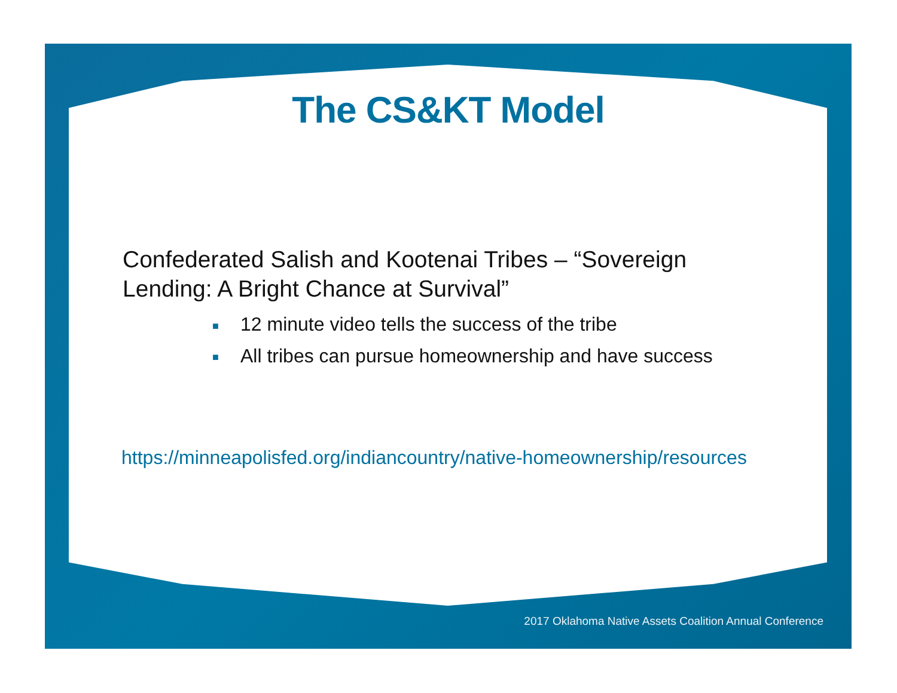The CS&KT Model
Confederated Salish and Kootenai Tribes – “Sovereign Lending: A Bright Chance at Survival”
■ 12 minute video tells the success of the tribe
■ All tribes can pursue homeownership and have success
https://minneapolisfed.org/indiancountry/native-homeownership/resources
2017 Oklahoma Native Assets Coalition Annual Conference